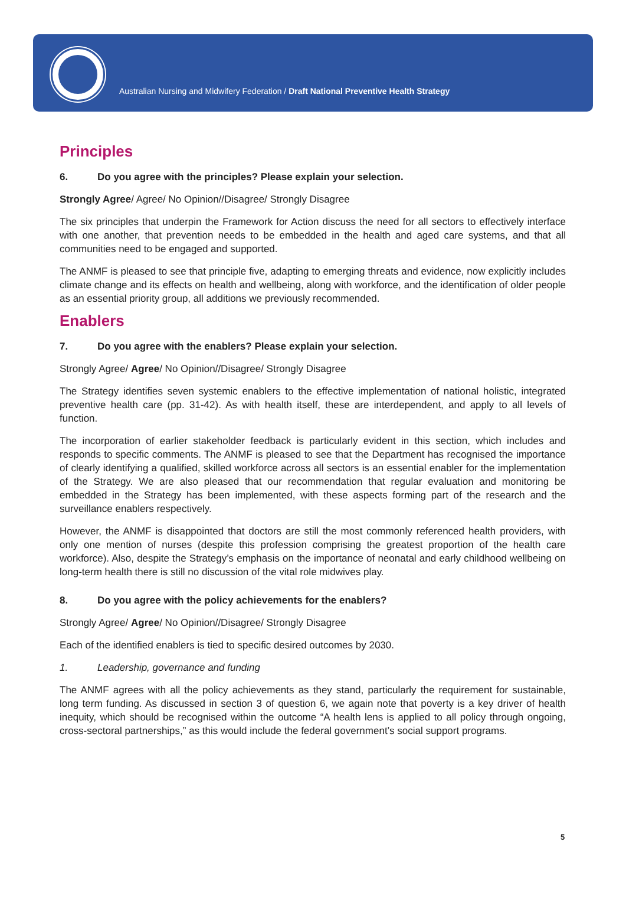Australian Nursing and Midwifery Federation / Draft National Preventive Health Strategy
Principles
6. Do you agree with the principles? Please explain your selection.
Strongly Agree/ Agree/ No Opinion//Disagree/ Strongly Disagree
The six principles that underpin the Framework for Action discuss the need for all sectors to effectively interface with one another, that prevention needs to be embedded in the health and aged care systems, and that all communities need to be engaged and supported.
The ANMF is pleased to see that principle five, adapting to emerging threats and evidence, now explicitly includes climate change and its effects on health and wellbeing, along with workforce, and the identification of older people as an essential priority group, all additions we previously recommended.
Enablers
7. Do you agree with the enablers? Please explain your selection.
Strongly Agree/ Agree/ No Opinion//Disagree/ Strongly Disagree
The Strategy identifies seven systemic enablers to the effective implementation of national holistic, integrated preventive health care (pp. 31-42). As with health itself, these are interdependent, and apply to all levels of function.
The incorporation of earlier stakeholder feedback is particularly evident in this section, which includes and responds to specific comments. The ANMF is pleased to see that the Department has recognised the importance of clearly identifying a qualified, skilled workforce across all sectors is an essential enabler for the implementation of the Strategy. We are also pleased that our recommendation that regular evaluation and monitoring be embedded in the Strategy has been implemented, with these aspects forming part of the research and the surveillance enablers respectively.
However, the ANMF is disappointed that doctors are still the most commonly referenced health providers, with only one mention of nurses (despite this profession comprising the greatest proportion of the health care workforce). Also, despite the Strategy’s emphasis on the importance of neonatal and early childhood wellbeing on long-term health there is still no discussion of the vital role midwives play.
8. Do you agree with the policy achievements for the enablers?
Strongly Agree/ Agree/ No Opinion//Disagree/ Strongly Disagree
Each of the identified enablers is tied to specific desired outcomes by 2030.
1. Leadership, governance and funding
The ANMF agrees with all the policy achievements as they stand, particularly the requirement for sustainable, long term funding. As discussed in section 3 of question 6, we again note that poverty is a key driver of health inequity, which should be recognised within the outcome “A health lens is applied to all policy through ongoing, cross-sectoral partnerships,” as this would include the federal government’s social support programs.
5